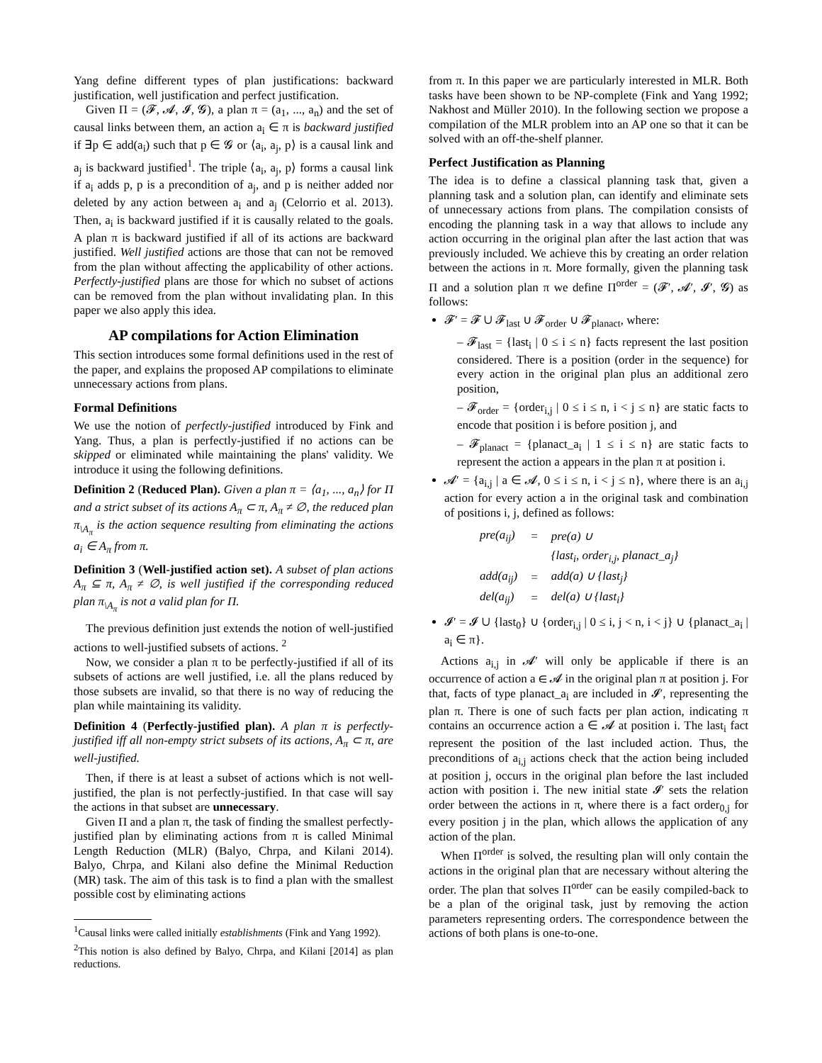Yang define different types of plan justifications: backward justification, well justification and perfect justification.
Given Π = (𝓕, 𝓐, 𝓘, 𝓖), a plan π = (a<sub>1</sub>, ..., a<sub>n</sub>) and the set of causal links between them, an action a<sub>i</sub> ∈ π is backward justified if ∃p ∈ add(a<sub>i</sub>) such that p ∈ 𝓖 or ⟨a<sub>i</sub>, a<sub>j</sub>, p⟩ is a causal link and a<sub>j</sub> is backward justified<sup>1</sup>. The triple ⟨a<sub>i</sub>, a<sub>j</sub>, p⟩ forms a causal link if a<sub>i</sub> adds p, p is a precondition of a<sub>j</sub>, and p is neither added nor deleted by any action between a<sub>i</sub> and a<sub>j</sub> (Celorrio et al. 2013). Then, a<sub>i</sub> is backward justified if it is causally related to the goals. A plan π is backward justified if all of its actions are backward justified. Well justified actions are those that can not be removed from the plan without affecting the applicability of other actions. Perfectly-justified plans are those for which no subset of actions can be removed from the plan without invalidating plan. In this paper we also apply this idea.
AP compilations for Action Elimination
This section introduces some formal definitions used in the rest of the paper, and explains the proposed AP compilations to eliminate unnecessary actions from plans.
Formal Definitions
We use the notion of perfectly-justified introduced by Fink and Yang. Thus, a plan is perfectly-justified if no actions can be skipped or eliminated while maintaining the plans' validity. We introduce it using the following definitions.
Definition 2 (Reduced Plan). Given a plan π = ⟨a<sub>1</sub>, ..., a<sub>n</sub>⟩ for Π and a strict subset of its actions A<sub>π</sub> ⊂ π, A<sub>π</sub> ≠ ∅, the reduced plan π<sub>\A<sub>π</sub></sub> is the action sequence resulting from eliminating the actions a<sub>i</sub> ∈ A<sub>π</sub> from π.
Definition 3 (Well-justified action set). A subset of plan actions A<sub>π</sub> ⊆ π, A<sub>π</sub> ≠ ∅, is well justified if the corresponding reduced plan π<sub>\A<sub>π</sub></sub> is not a valid plan for Π.
The previous definition just extends the notion of well-justified actions to well-justified subsets of actions. <sup>2</sup>
Now, we consider a plan π to be perfectly-justified if all of its subsets of actions are well justified, i.e. all the plans reduced by those subsets are invalid, so that there is no way of reducing the plan while maintaining its validity.
Definition 4 (Perfectly-justified plan). A plan π is perfectly-justified iff all non-empty strict subsets of its actions, A<sub>π</sub> ⊂ π, are well-justified.
Then, if there is at least a subset of actions which is not well-justified, the plan is not perfectly-justified. In that case will say the actions in that subset are unnecessary.
Given Π and a plan π, the task of finding the smallest perfectly-justified plan by eliminating actions from π is called Minimal Length Reduction (MLR) (Balyo, Chrpa, and Kilani 2014). Balyo, Chrpa, and Kilani also define the Minimal Reduction (MR) task. The aim of this task is to find a plan with the smallest possible cost by eliminating actions
<sup>1</sup> Causal links were called initially establishments (Fink and Yang 1992).
<sup>2</sup> This notion is also defined by Balyo, Chrpa, and Kilani [2014] as plan reductions.
from π. In this paper we are particularly interested in MLR. Both tasks have been shown to be NP-complete (Fink and Yang 1992; Nakhost and Müller 2010). In the following section we propose a compilation of the MLR problem into an AP one so that it can be solved with an off-the-shelf planner.
Perfect Justification as Planning
The idea is to define a classical planning task that, given a planning task and a solution plan, can identify and eliminate sets of unnecessary actions from plans. The compilation consists of encoding the planning task in a way that allows to include any action occurring in the original plan after the last action that was previously included. We achieve this by creating an order relation between the actions in π. More formally, given the planning task Π and a solution plan π we define Π<sup>order</sup> = (𝓕′, 𝓐′, 𝓘′, 𝓖) as follows:
𝓕′ = 𝓕 ∪ 𝓕<sub>last</sub> ∪ 𝓕<sub>order</sub> ∪ 𝓕<sub>planact</sub>, where:
– 𝓕<sub>last</sub> = {last<sub>i</sub> | 0 ≤ i ≤ n} facts represent the last position considered. There is a position (order in the sequence) for every action in the original plan plus an additional zero position,
– 𝓕<sub>order</sub> = {order<sub>i,j</sub> | 0 ≤ i ≤ n, i < j ≤ n} are static facts to encode that position i is before position j, and
– 𝓕<sub>planact</sub> = {planact_a<sub>i</sub> | 1 ≤ i ≤ n} are static facts to represent the action a appears in the plan π at position i.
𝓐′ = {a<sub>i,j</sub> | a ∈ 𝓐, 0 ≤ i ≤ n, i < j ≤ n}, where there is an a<sub>i,j</sub> action for every action a in the original task and combination of positions i, j, defined as follows:
| pre(a<sub>ij</sub>) | = | pre(a) ∪ |
| | | {last<sub>i</sub>, order<sub>i,j</sub>, planact_a<sub>j</sub>} |
| add(a<sub>ij</sub>) | = | add(a) ∪ {last<sub>j</sub>} |
| del(a<sub>ij</sub>) | = | del(a) ∪ {last<sub>i</sub>} |
𝓘′ = 𝓘 ∪ {last<sub>0</sub>} ∪ {order<sub>i,j</sub> | 0 ≤ i, j < n, i < j} ∪ {planact_a<sub>i</sub> | a<sub>i</sub> ∈ π}.
Actions a<sub>i,j</sub> in 𝓐′ will only be applicable if there is an occurrence of action a ∈ 𝓐 in the original plan π at position j. For that, facts of type planact_a<sub>i</sub> are included in 𝓘′, representing the plan π. There is one of such facts per plan action, indicating π contains an occurrence action a ∈ 𝓐 at position i. The last<sub>i</sub> fact represent the position of the last included action. Thus, the preconditions of a<sub>i,j</sub> actions check that the action being included at position j, occurs in the original plan before the last included action with position i. The new initial state 𝓘′ sets the relation order between the actions in π, where there is a fact order<sub>0,j</sub> for every position j in the plan, which allows the application of any action of the plan.
When Π<sup>order</sup> is solved, the resulting plan will only contain the actions in the original plan that are necessary without altering the order. The plan that solves Π<sup>order</sup> can be easily compiled-back to be a plan of the original task, just by removing the action parameters representing orders. The correspondence between the actions of both plans is one-to-one.